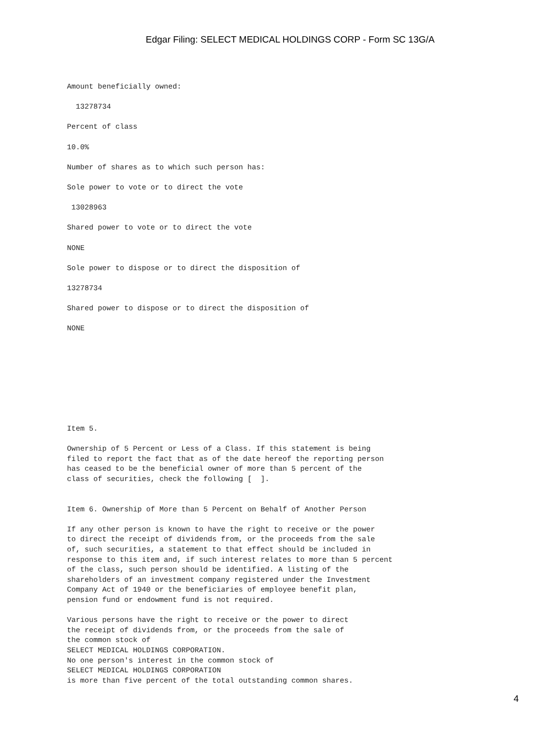Edgar Filing: SELECT MEDICAL HOLDINGS CORP - Form SC 13G/A
Amount beneficially owned: 13278734 Percent of class 10.0% Number of shares as to which such person has: Sole power to vote or to direct the vote 13028963 Shared power to vote or to direct the vote NONE Sole power to dispose or to direct the disposition of 13278734 Shared power to dispose or to direct the disposition of NONE
Item 5. Ownership of 5 Percent or Less of a Class. If this statement is being filed to report the fact that as of the date hereof the reporting person has ceased to be the beneficial owner of more than 5 percent of the class of securities, check the following [ ]. Item 6. Ownership of More than 5 Percent on Behalf of Another Person If any other person is known to have the right to receive or the power to direct the receipt of dividends from, or the proceeds from the sale of, such securities, a statement to that effect should be included in response to this item and, if such interest relates to more than 5 percent of the class, such person should be identified. A listing of the shareholders of an investment company registered under the Investment Company Act of 1940 or the beneficiaries of employee benefit plan, pension fund or endowment fund is not required. Various persons have the right to receive or the power to direct the receipt of dividends from, or the proceeds from the sale of the common stock of SELECT MEDICAL HOLDINGS CORPORATION. No one person's interest in the common stock of SELECT MEDICAL HOLDINGS CORPORATION is more than five percent of the total outstanding common shares.
4